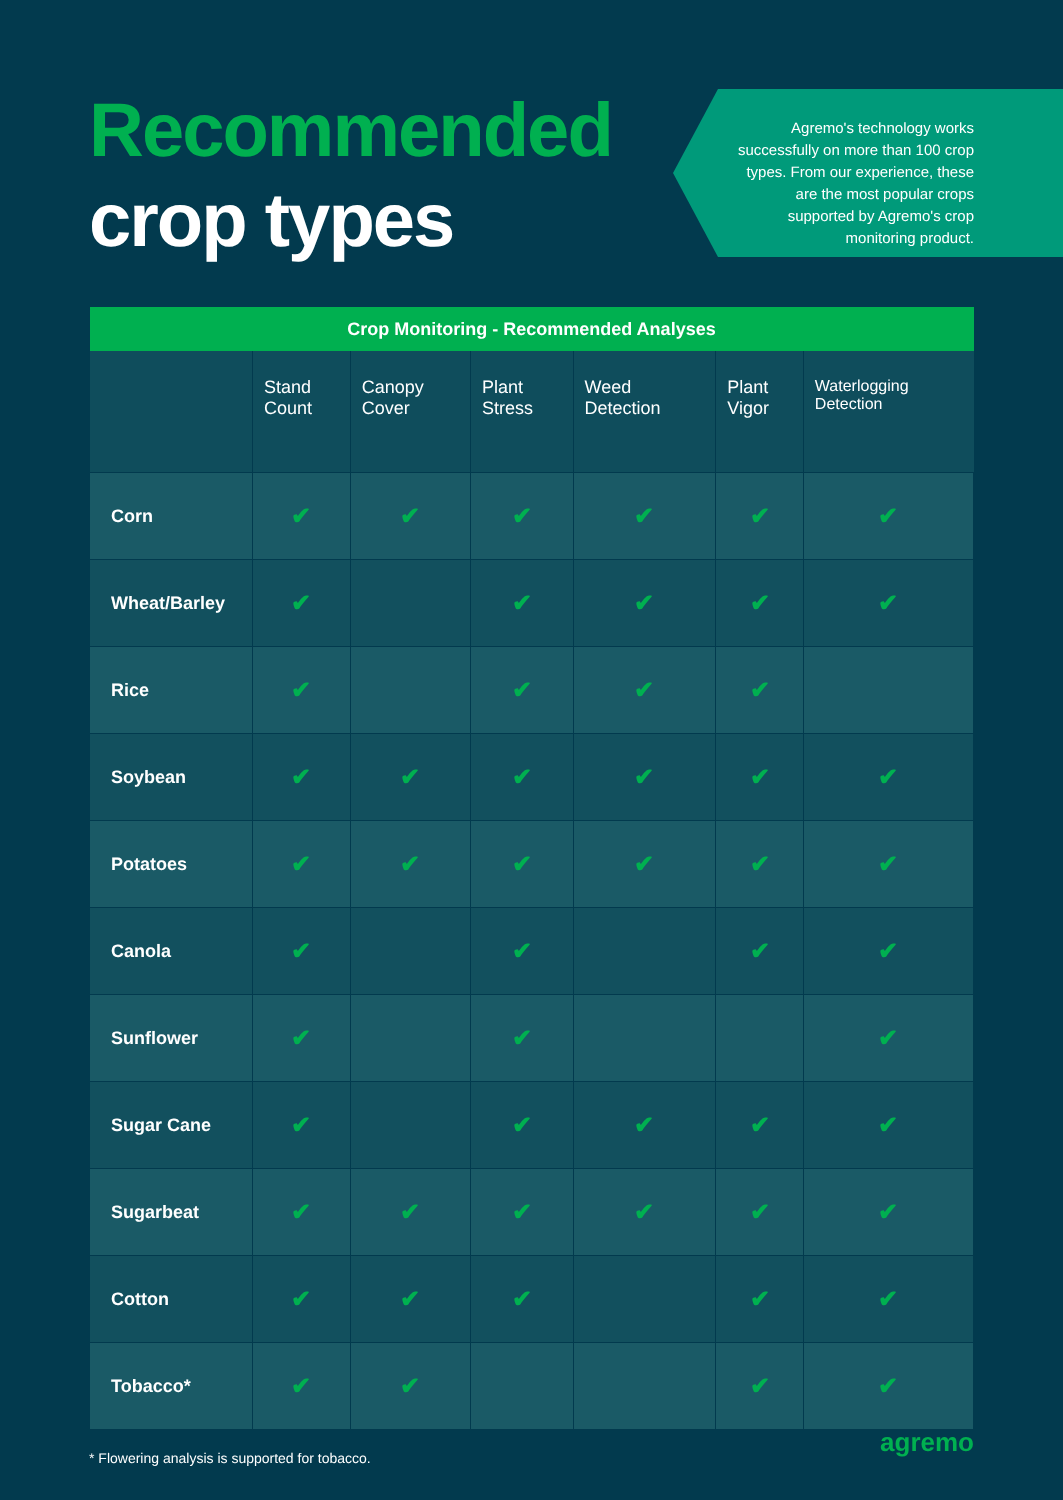Recommended
crop types
Agremo's technology works successfully on more than 100 crop types. From our experience, these are the most popular crops supported by Agremo's crop monitoring product.
| Crop Monitoring - Recommended Analyses | | | | | | |
| --- | --- | --- | --- | --- | --- | --- |
| | Stand Count | Canopy Cover | Plant Stress | Weed Detection | Plant Vigor | Waterlogging Detection |
| Corn | ✔ | ✔ | ✔ | ✔ | ✔ | ✔ |
| Wheat/Barley | ✔ | | ✔ | ✔ | ✔ | ✔ |
| Rice | ✔ | | ✔ | ✔ | ✔ | |
| Soybean | ✔ | ✔ | ✔ | ✔ | ✔ | ✔ |
| Potatoes | ✔ | ✔ | ✔ | ✔ | ✔ | ✔ |
| Canola | ✔ | | ✔ | | ✔ | ✔ |
| Sunflower | ✔ | | ✔ | | | ✔ |
| Sugar Cane | ✔ | | ✔ | ✔ | ✔ | ✔ |
| Sugarbeat | ✔ | ✔ | ✔ | ✔ | ✔ | ✔ |
| Cotton | ✔ | ✔ | ✔ | | ✔ | ✔ |
| Tobacco* | ✔ | ✔ | | | ✔ | ✔ |
* Flowering analysis is supported for tobacco.
agremo